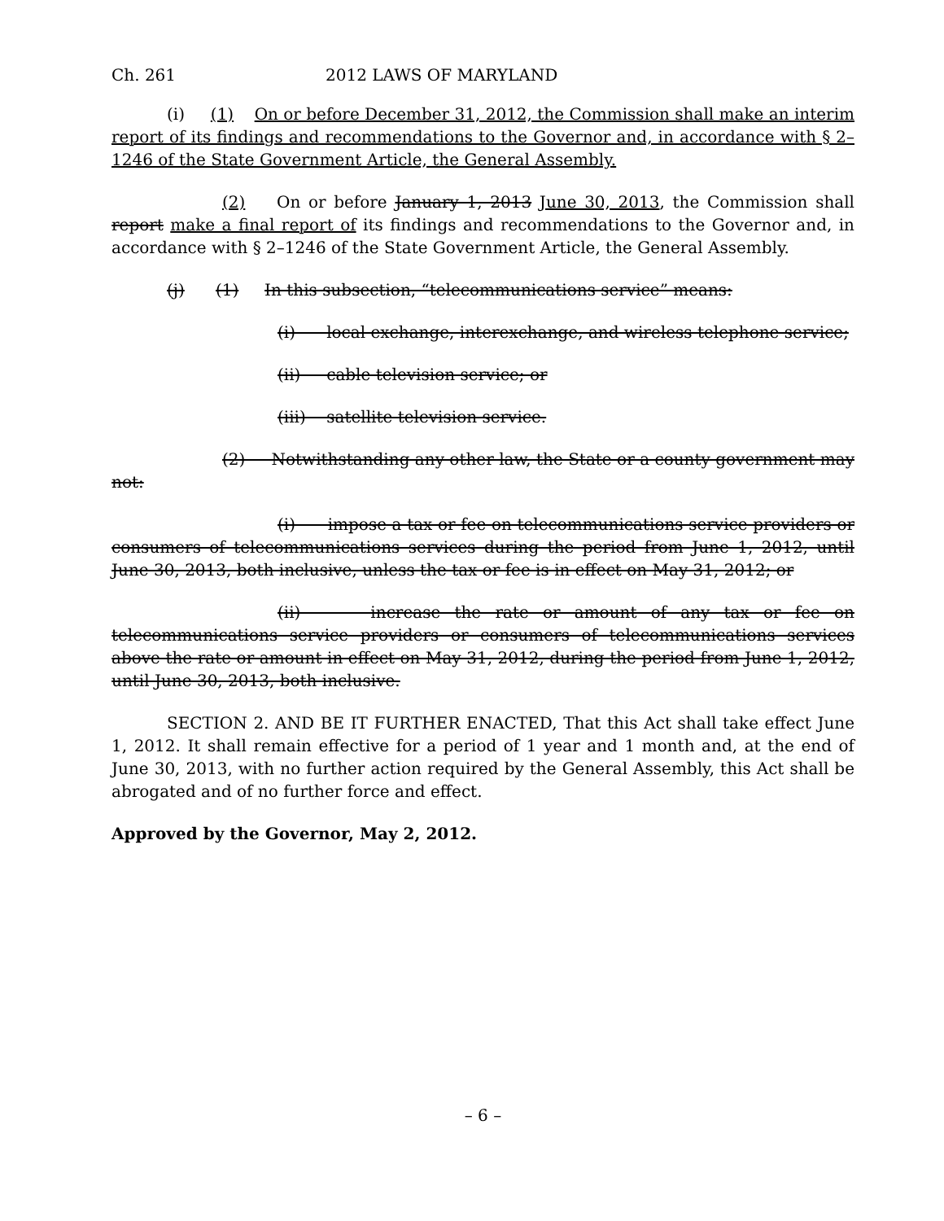Ch. 261 2012 LAWS OF MARYLAND
(i) (1) On or before December 31, 2012, the Commission shall make an interim report of its findings and recommendations to the Governor and, in accordance with § 2–1246 of the State Government Article, the General Assembly.
(2) On or before January 1, 2013 June 30, 2013, the Commission shall report make a final report of its findings and recommendations to the Governor and, in accordance with § 2–1246 of the State Government Article, the General Assembly.
(j) (1) In this subsection, “telecommunications service” means:
(i) local exchange, interexchange, and wireless telephone service;
(ii) cable television service; or
(iii) satellite television service.
(2) Notwithstanding any other law, the State or a county government may not:
(i) impose a tax or fee on telecommunications service providers or consumers of telecommunications services during the period from June 1, 2012, until June 30, 2013, both inclusive, unless the tax or fee is in effect on May 31, 2012; or
(ii) increase the rate or amount of any tax or fee on telecommunications service providers or consumers of telecommunications services above the rate or amount in effect on May 31, 2012, during the period from June 1, 2012, until June 30, 2013, both inclusive.
SECTION 2. AND BE IT FURTHER ENACTED, That this Act shall take effect June 1, 2012. It shall remain effective for a period of 1 year and 1 month and, at the end of June 30, 2013, with no further action required by the General Assembly, this Act shall be abrogated and of no further force and effect.
Approved by the Governor, May 2, 2012.
– 6 –